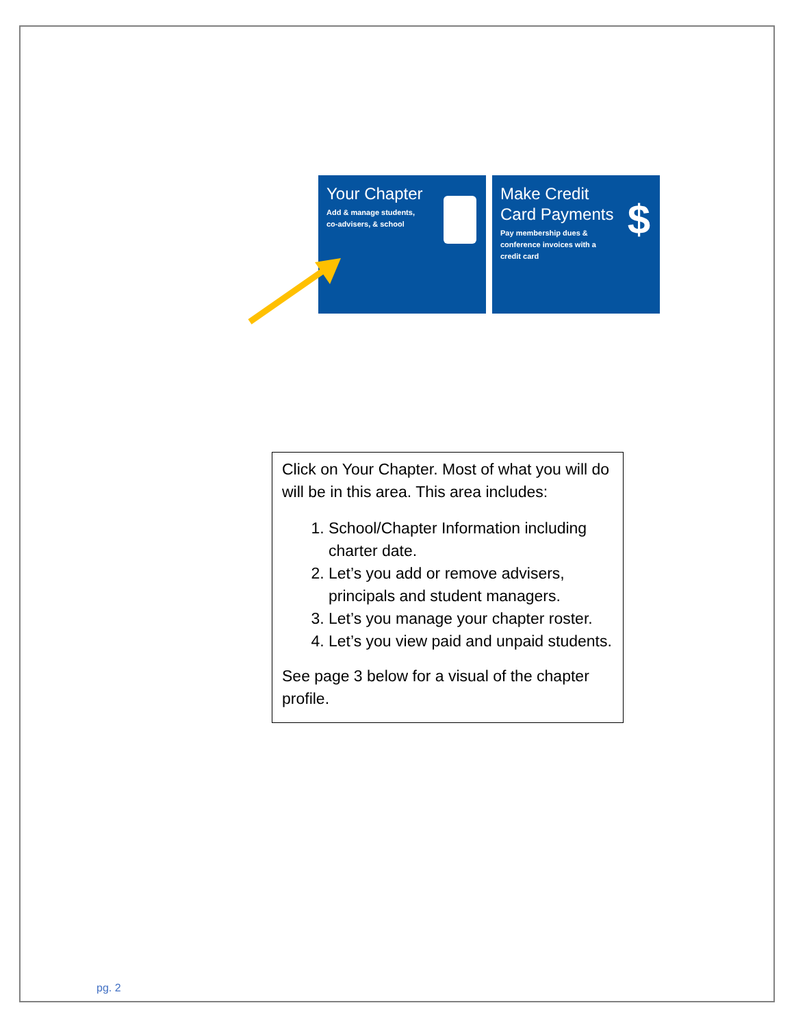Your Chapter
Add & manage students, co-advisers, & school
Make Credit Card Payments
Pay membership dues & conference invoices with a credit card
$
Click on Your Chapter. Most of what you will do will be in this area. This area includes:
1. School/Chapter Information including charter date.
2. Let’s you add or remove advisers, principals and student managers.
3. Let’s you manage your chapter roster.
4. Let’s you view paid and unpaid students.
See page 3 below for a visual of the chapter profile.
pg. 2